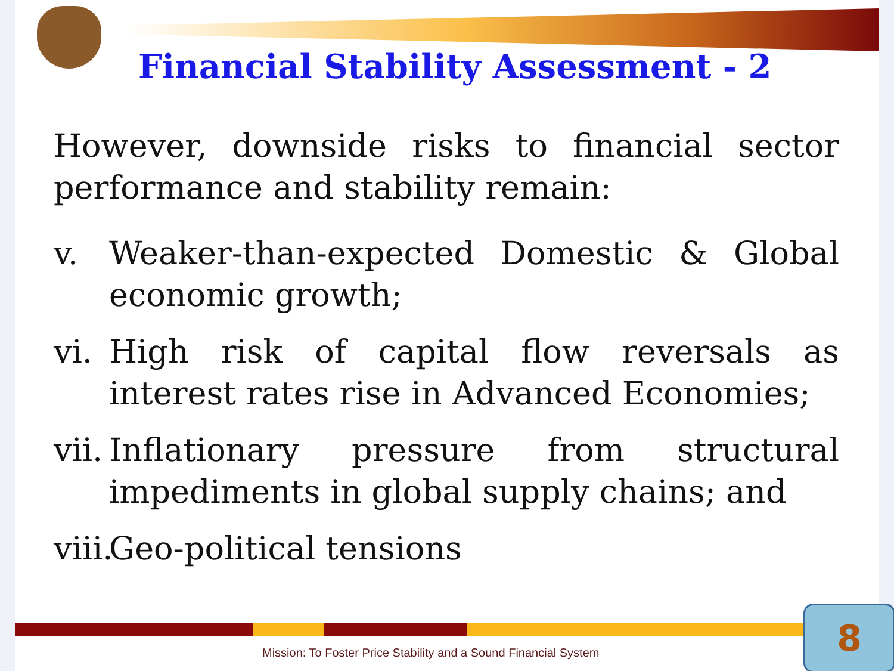Financial Stability Assessment - 2
However, downside risks to financial sector performance and stability remain:
v. Weaker-than-expected Domestic & Global economic growth;
vi. High risk of capital flow reversals as interest rates rise in Advanced Economies;
vii. Inflationary pressure from structural impediments in global supply chains; and
viii. Geo-political tensions
Mission: To Foster Price Stability and a Sound Financial System
8